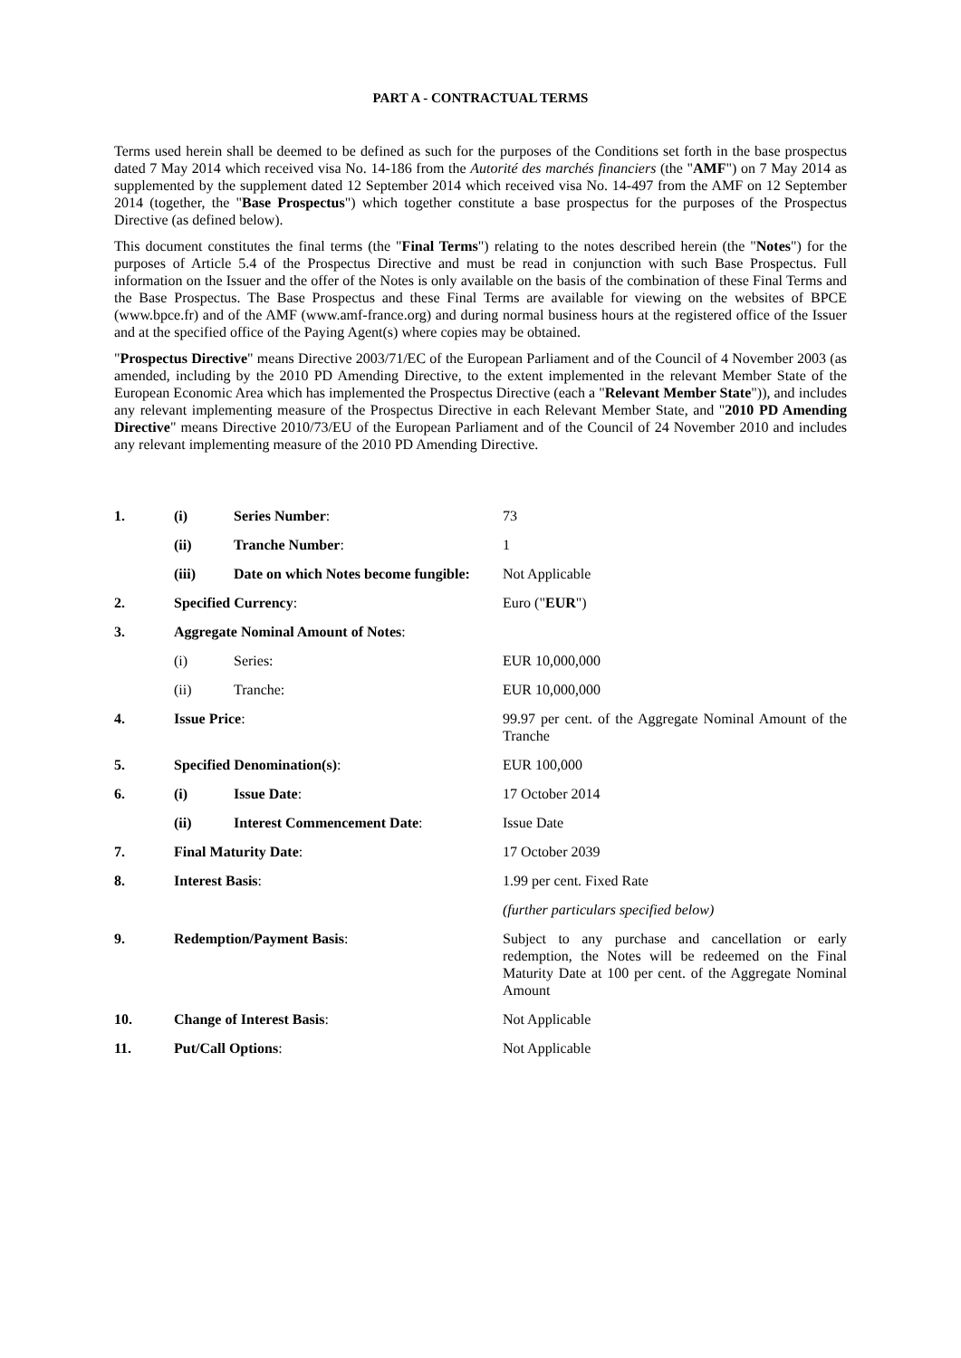PART A - CONTRACTUAL TERMS
Terms used herein shall be deemed to be defined as such for the purposes of the Conditions set forth in the base prospectus dated 7 May 2014 which received visa No. 14-186 from the Autorité des marchés financiers (the "AMF") on 7 May 2014 as supplemented by the supplement dated 12 September 2014 which received visa No. 14-497 from the AMF on 12 September 2014 (together, the "Base Prospectus") which together constitute a base prospectus for the purposes of the Prospectus Directive (as defined below).
This document constitutes the final terms (the "Final Terms") relating to the notes described herein (the "Notes") for the purposes of Article 5.4 of the Prospectus Directive and must be read in conjunction with such Base Prospectus. Full information on the Issuer and the offer of the Notes is only available on the basis of the combination of these Final Terms and the Base Prospectus. The Base Prospectus and these Final Terms are available for viewing on the websites of BPCE (www.bpce.fr) and of the AMF (www.amf-france.org) and during normal business hours at the registered office of the Issuer and at the specified office of the Paying Agent(s) where copies may be obtained.
"Prospectus Directive" means Directive 2003/71/EC of the European Parliament and of the Council of 4 November 2003 (as amended, including by the 2010 PD Amending Directive, to the extent implemented in the relevant Member State of the European Economic Area which has implemented the Prospectus Directive (each a "Relevant Member State")), and includes any relevant implementing measure of the Prospectus Directive in each Relevant Member State, and "2010 PD Amending Directive" means Directive 2010/73/EU of the European Parliament and of the Council of 24 November 2010 and includes any relevant implementing measure of the 2010 PD Amending Directive.
| 1. | (i) | Series Number : | 73 |
| | (ii) | Tranche Number : | 1 |
| | (iii) | Date on which Notes become fungible: | Not Applicable |
| 2. | Specified Currency : | | Euro (" EUR ") |
| 3. | Aggregate Nominal Amount of Notes : | | |
| | (i) | Series: | EUR 10,000,000 |
| | (ii) | Tranche: | EUR 10,000,000 |
| 4. | Issue Price : | | 99.97 per cent. of the Aggregate Nominal Amount of the Tranche |
| 5. | Specified Denomination(s) : | | EUR 100,000 |
| 6. | (i) | Issue Date : | 17 October 2014 |
| | (ii) | Interest Commencement Date : | Issue Date |
| 7. | Final Maturity Date : | | 17 October 2039 |
| 8. | Interest Basis : | | 1.99 per cent. Fixed Rate |
| | | | (further particulars specified below) |
| 9. | Redemption/Payment Basis : | | Subject to any purchase and cancellation or early redemption, the Notes will be redeemed on the Final Maturity Date at 100 per cent. of the Aggregate Nominal Amount |
| 10. | Change of Interest Basis : | | Not Applicable |
| 11. | Put/Call Options : | | Not Applicable |